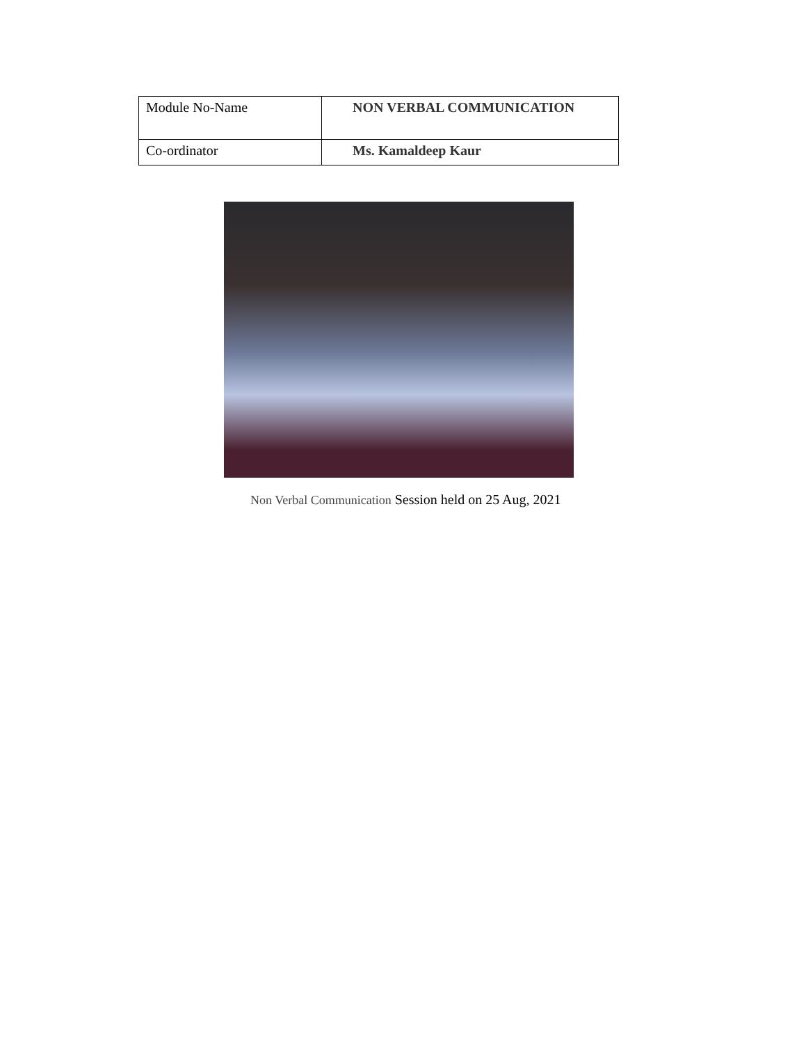| Module No-Name | NON VERBAL COMMUNICATION |
| Co-ordinator | Ms. Kamaldeep Kaur |
Non Verbal Communication Session held on 25 Aug, 2021